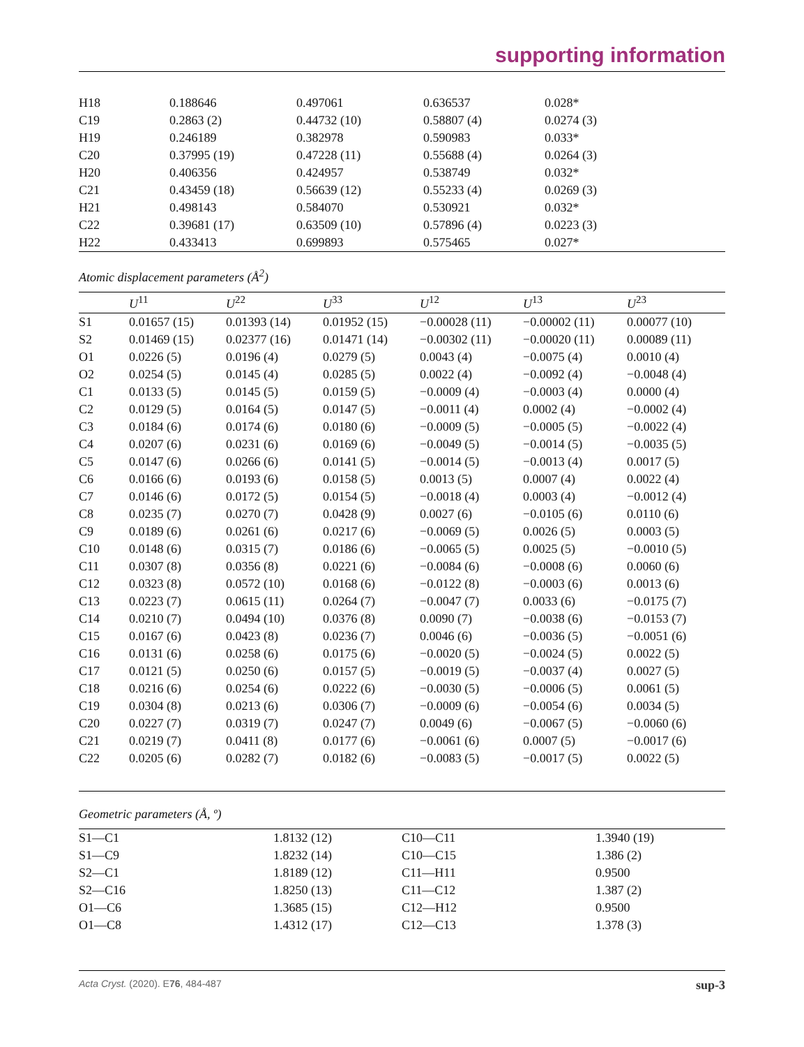supporting information
| H18 | 0.188646 | 0.497061 | 0.636537 | 0.028* |
| C19 | 0.2863 (2) | 0.44732 (10) | 0.58807 (4) | 0.0274 (3) |
| H19 | 0.246189 | 0.382978 | 0.590983 | 0.033* |
| C20 | 0.37995 (19) | 0.47228 (11) | 0.55688 (4) | 0.0264 (3) |
| H20 | 0.406356 | 0.424957 | 0.538749 | 0.032* |
| C21 | 0.43459 (18) | 0.56639 (12) | 0.55233 (4) | 0.0269 (3) |
| H21 | 0.498143 | 0.584070 | 0.530921 | 0.032* |
| C22 | 0.39681 (17) | 0.63509 (10) | 0.57896 (4) | 0.0223 (3) |
| H22 | 0.433413 | 0.699893 | 0.575465 | 0.027* |
Atomic displacement parameters (Å<sup>2</sup>)
| | U<sup>11</sup> | U<sup>22</sup> | U<sup>33</sup> | U<sup>12</sup> | U<sup>13</sup> | U<sup>23</sup> |
| --- | --- | --- | --- | --- | --- | --- |
| S1 | 0.01657 (15) | 0.01393 (14) | 0.01952 (15) | −0.00028 (11) | −0.00002 (11) | 0.00077 (10) |
| S2 | 0.01469 (15) | 0.02377 (16) | 0.01471 (14) | −0.00302 (11) | −0.00020 (11) | 0.00089 (11) |
| O1 | 0.0226 (5) | 0.0196 (4) | 0.0279 (5) | 0.0043 (4) | −0.0075 (4) | 0.0010 (4) |
| O2 | 0.0254 (5) | 0.0145 (4) | 0.0285 (5) | 0.0022 (4) | −0.0092 (4) | −0.0048 (4) |
| C1 | 0.0133 (5) | 0.0145 (5) | 0.0159 (5) | −0.0009 (4) | −0.0003 (4) | 0.0000 (4) |
| C2 | 0.0129 (5) | 0.0164 (5) | 0.0147 (5) | −0.0011 (4) | 0.0002 (4) | −0.0002 (4) |
| C3 | 0.0184 (6) | 0.0174 (6) | 0.0180 (6) | −0.0009 (5) | −0.0005 (5) | −0.0022 (4) |
| C4 | 0.0207 (6) | 0.0231 (6) | 0.0169 (6) | −0.0049 (5) | −0.0014 (5) | −0.0035 (5) |
| C5 | 0.0147 (6) | 0.0266 (6) | 0.0141 (5) | −0.0014 (5) | −0.0013 (4) | 0.0017 (5) |
| C6 | 0.0166 (6) | 0.0193 (6) | 0.0158 (5) | 0.0013 (5) | 0.0007 (4) | 0.0022 (4) |
| C7 | 0.0146 (6) | 0.0172 (5) | 0.0154 (5) | −0.0018 (4) | 0.0003 (4) | −0.0012 (4) |
| C8 | 0.0235 (7) | 0.0270 (7) | 0.0428 (9) | 0.0027 (6) | −0.0105 (6) | 0.0110 (6) |
| C9 | 0.0189 (6) | 0.0261 (6) | 0.0217 (6) | −0.0069 (5) | 0.0026 (5) | 0.0003 (5) |
| C10 | 0.0148 (6) | 0.0315 (7) | 0.0186 (6) | −0.0065 (5) | 0.0025 (5) | −0.0010 (5) |
| C11 | 0.0307 (8) | 0.0356 (8) | 0.0221 (6) | −0.0084 (6) | −0.0008 (6) | 0.0060 (6) |
| C12 | 0.0323 (8) | 0.0572 (10) | 0.0168 (6) | −0.0122 (8) | −0.0003 (6) | 0.0013 (6) |
| C13 | 0.0223 (7) | 0.0615 (11) | 0.0264 (7) | −0.0047 (7) | 0.0033 (6) | −0.0175 (7) |
| C14 | 0.0210 (7) | 0.0494 (10) | 0.0376 (8) | 0.0090 (7) | −0.0038 (6) | −0.0153 (7) |
| C15 | 0.0167 (6) | 0.0423 (8) | 0.0236 (7) | 0.0046 (6) | −0.0036 (5) | −0.0051 (6) |
| C16 | 0.0131 (6) | 0.0258 (6) | 0.0175 (6) | −0.0020 (5) | −0.0024 (5) | 0.0022 (5) |
| C17 | 0.0121 (5) | 0.0250 (6) | 0.0157 (5) | −0.0019 (5) | −0.0037 (4) | 0.0027 (5) |
| C18 | 0.0216 (6) | 0.0254 (6) | 0.0222 (6) | −0.0030 (5) | −0.0006 (5) | 0.0061 (5) |
| C19 | 0.0304 (8) | 0.0213 (6) | 0.0306 (7) | −0.0009 (6) | −0.0054 (6) | 0.0034 (5) |
| C20 | 0.0227 (7) | 0.0319 (7) | 0.0247 (7) | 0.0049 (6) | −0.0067 (5) | −0.0060 (6) |
| C21 | 0.0219 (7) | 0.0411 (8) | 0.0177 (6) | −0.0061 (6) | 0.0007 (5) | −0.0017 (6) |
| C22 | 0.0205 (6) | 0.0282 (7) | 0.0182 (6) | −0.0083 (5) | −0.0017 (5) | 0.0022 (5) |
Geometric parameters (Å, º)
| S1—C1 | 1.8132 (12) | C10—C11 | 1.3940 (19) |
| S1—C9 | 1.8232 (14) | C10—C15 | 1.386 (2) |
| S2—C1 | 1.8189 (12) | C11—H11 | 0.9500 |
| S2—C16 | 1.8250 (13) | C11—C12 | 1.387 (2) |
| O1—C6 | 1.3685 (15) | C12—H12 | 0.9500 |
| O1—C8 | 1.4312 (17) | C12—C13 | 1.378 (3) |
Acta Cryst. (2020). E76, 484-487 sup-3